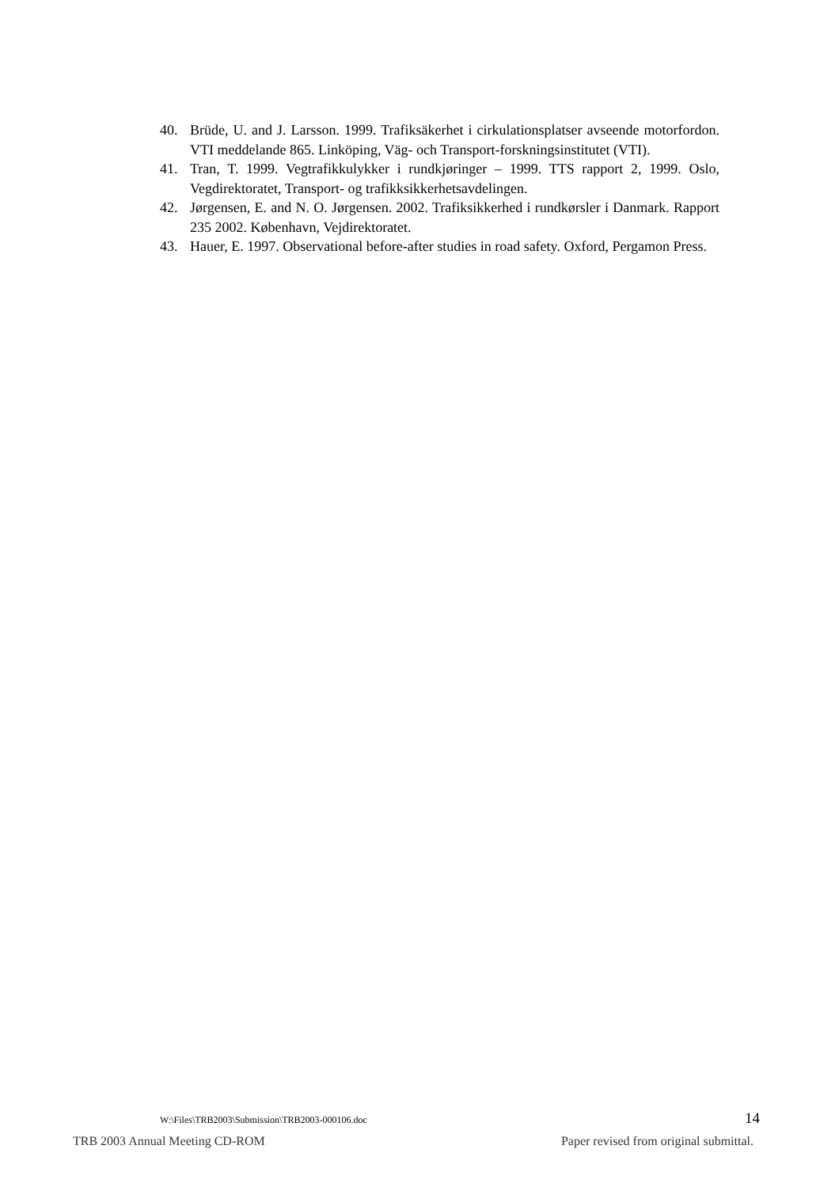40. Brüde, U. and J. Larsson. 1999. Trafiksäkerhet i cirkulationsplatser avseende motorfordon. VTI meddelande 865. Linköping, Väg- och Transport-forskningsinstitutet (VTI).
41. Tran, T. 1999. Vegtrafikkulykker i rundkjøringer – 1999. TTS rapport 2, 1999. Oslo, Vegdirektoratet, Transport- og trafikksikkerhetsavdelingen.
42. Jørgensen, E. and N. O. Jørgensen. 2002. Trafiksikkerhed i rundkørsler i Danmark. Rapport 235 2002. København, Vejdirektoratet.
43. Hauer, E. 1997. Observational before-after studies in road safety. Oxford, Pergamon Press.
W:\Files\TRB2003\Submission\TRB2003-000106.doc 14
TRB 2003 Annual Meeting CD-ROM Paper revised from original submittal.